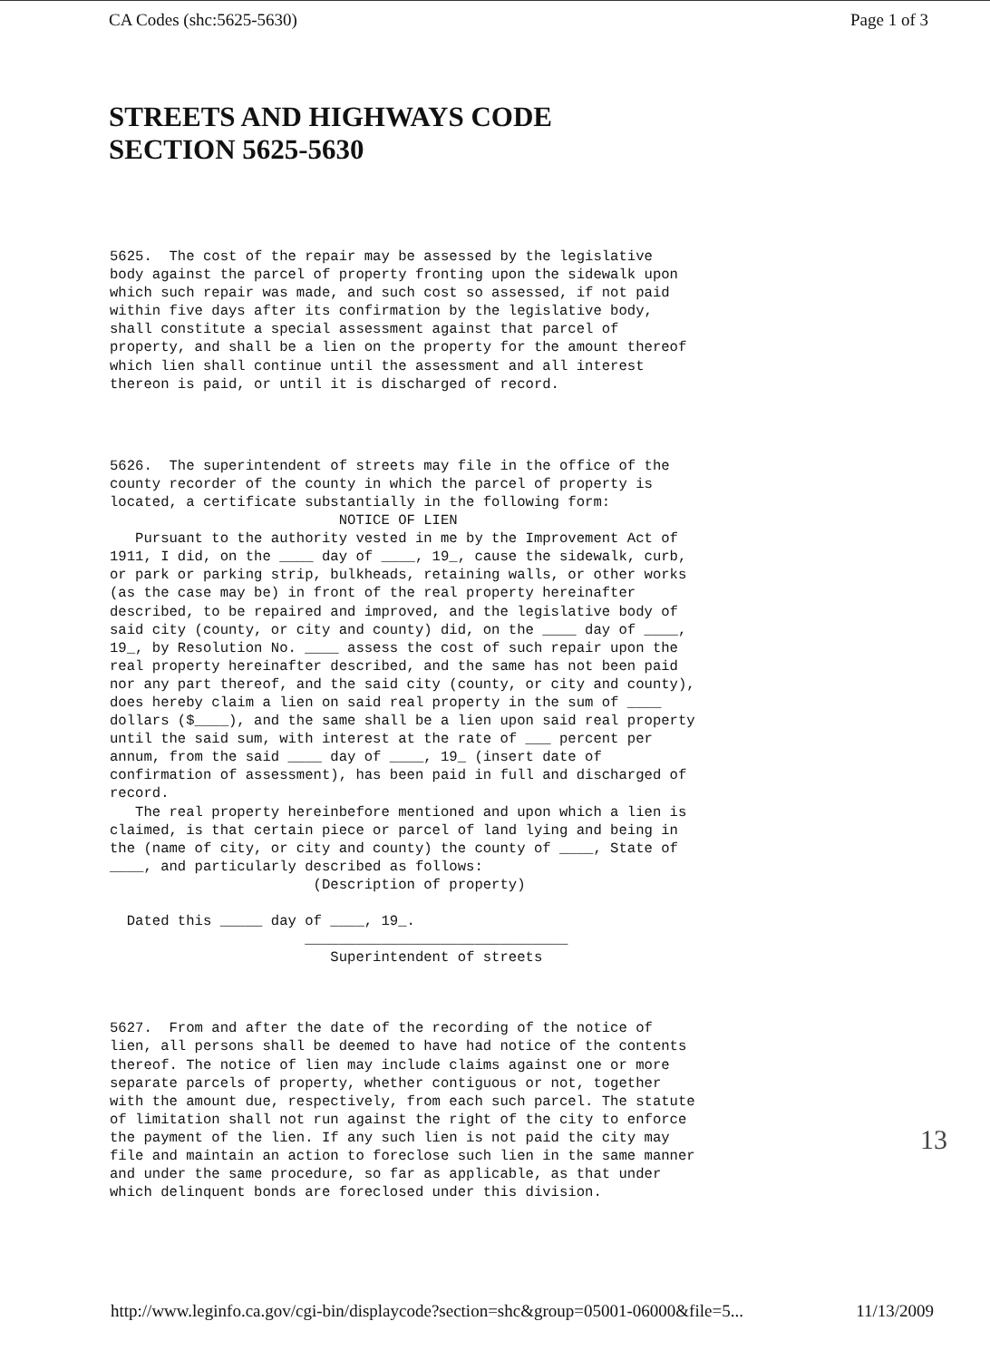CA Codes (shc:5625-5630) Page 1 of 3
STREETS AND HIGHWAYS CODE
SECTION 5625-5630
5625.  The cost of the repair may be assessed by the legislative
body against the parcel of property fronting upon the sidewalk upon
which such repair was made, and such cost so assessed, if not paid
within five days after its confirmation by the legislative body,
shall constitute a special assessment against that parcel of
property, and shall be a lien on the property for the amount thereof
which lien shall continue until the assessment and all interest
thereon is paid, or until it is discharged of record.
5626.  The superintendent of streets may file in the office of the
county recorder of the county in which the parcel of property is
located, a certificate substantially in the following form:
                           NOTICE OF LIEN
   Pursuant to the authority vested in me by the Improvement Act of
1911, I did, on the ____ day of ____, 19_, cause the sidewalk, curb,
or park or parking strip, bulkheads, retaining walls, or other works
(as the case may be) in front of the real property hereinafter
described, to be repaired and improved, and the legislative body of
said city (county, or city and county) did, on the ____ day of ____,
19_, by Resolution No. ____ assess the cost of such repair upon the
real property hereinafter described, and the same has not been paid
nor any part thereof, and the said city (county, or city and county),
does hereby claim a lien on said real property in the sum of ____
dollars ($____), and the same shall be a lien upon said real property
until the said sum, with interest at the rate of ___ percent per
annum, from the said ____ day of ____, 19_ (insert date of
confirmation of assessment), has been paid in full and discharged of
record.
   The real property hereinbefore mentioned and upon which a lien is
claimed, is that certain piece or parcel of land lying and being in
the (name of city, or city and county) the county of ____, State of
____, and particularly described as follows:
                        (Description of property)

  Dated this _____ day of ____, 19_.
                       _______________________________
                          Superintendent of streets
5627.  From and after the date of the recording of the notice of
lien, all persons shall be deemed to have had notice of the contents
thereof. The notice of lien may include claims against one or more
separate parcels of property, whether contiguous or not, together
with the amount due, respectively, from each such parcel. The statute
of limitation shall not run against the right of the city to enforce
the payment of the lien. If any such lien is not paid the city may
file and maintain an action to foreclose such lien in the same manner
and under the same procedure, so far as applicable, as that under
which delinquent bonds are foreclosed under this division.
13
http://www.leginfo.ca.gov/cgi-bin/displaycode?section=shc&group=05001-06000&file=5... 11/13/2009